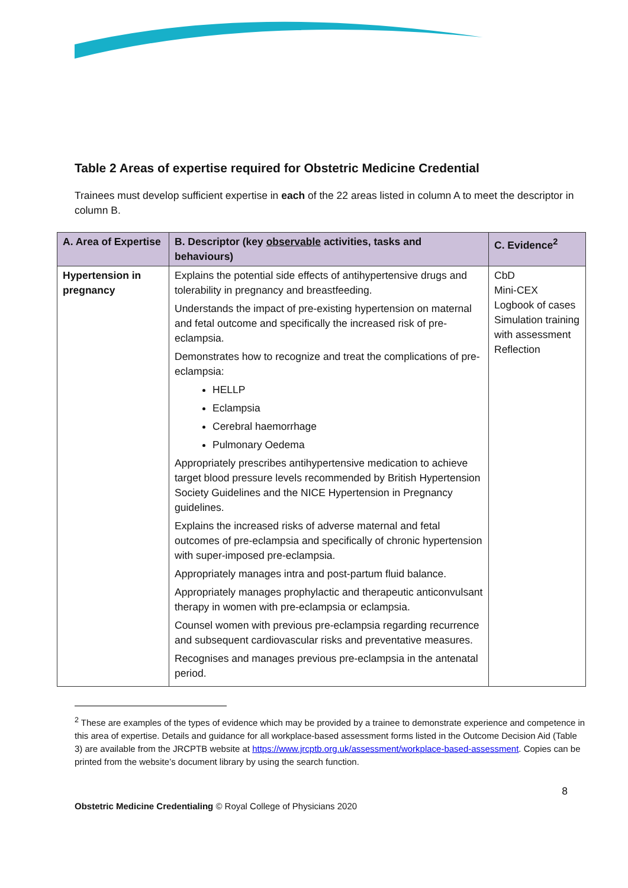Table 2 Areas of expertise required for Obstetric Medicine Credential
Trainees must develop sufficient expertise in each of the 22 areas listed in column A to meet the descriptor in column B.
| A. Area of Expertise | B. Descriptor (key observable activities, tasks and behaviours) | C. Evidence<sup>2</sup> |
| --- | --- | --- |
| Hypertension in pregnancy | Explains the potential side effects of antihypertensive drugs and tolerability in pregnancy and breastfeeding. Understands the impact of pre-existing hypertension on maternal and fetal outcome and specifically the increased risk of pre-eclampsia. Demonstrates how to recognize and treat the complications of pre-eclampsia: HELLP Eclampsia Cerebral haemorrhage Pulmonary Oedema Appropriately prescribes antihypertensive medication to achieve target blood pressure levels recommended by British Hypertension Society Guidelines and the NICE Hypertension in Pregnancy guidelines. Explains the increased risks of adverse maternal and fetal outcomes of pre-eclampsia and specifically of chronic hypertension with super-imposed pre-eclampsia. Appropriately manages intra and post-partum fluid balance. Appropriately manages prophylactic and therapeutic anticonvulsant therapy in women with pre-eclampsia or eclampsia. Counsel women with previous pre-eclampsia regarding recurrence and subsequent cardiovascular risks and preventative measures. Recognises and manages previous pre-eclampsia in the antenatal period. | CbD Mini-CEX Logbook of cases Simulation training with assessment Reflection |
<sup>2</sup> These are examples of the types of evidence which may be provided by a trainee to demonstrate experience and competence in this area of expertise. Details and guidance for all workplace-based assessment forms listed in the Outcome Decision Aid (Table 3) are available from the JRCPTB website at https://www.jrcptb.org.uk/assessment/workplace-based-assessment. Copies can be printed from the website’s document library by using the search function.
8
Obstetric Medicine Credentialing © Royal College of Physicians 2020